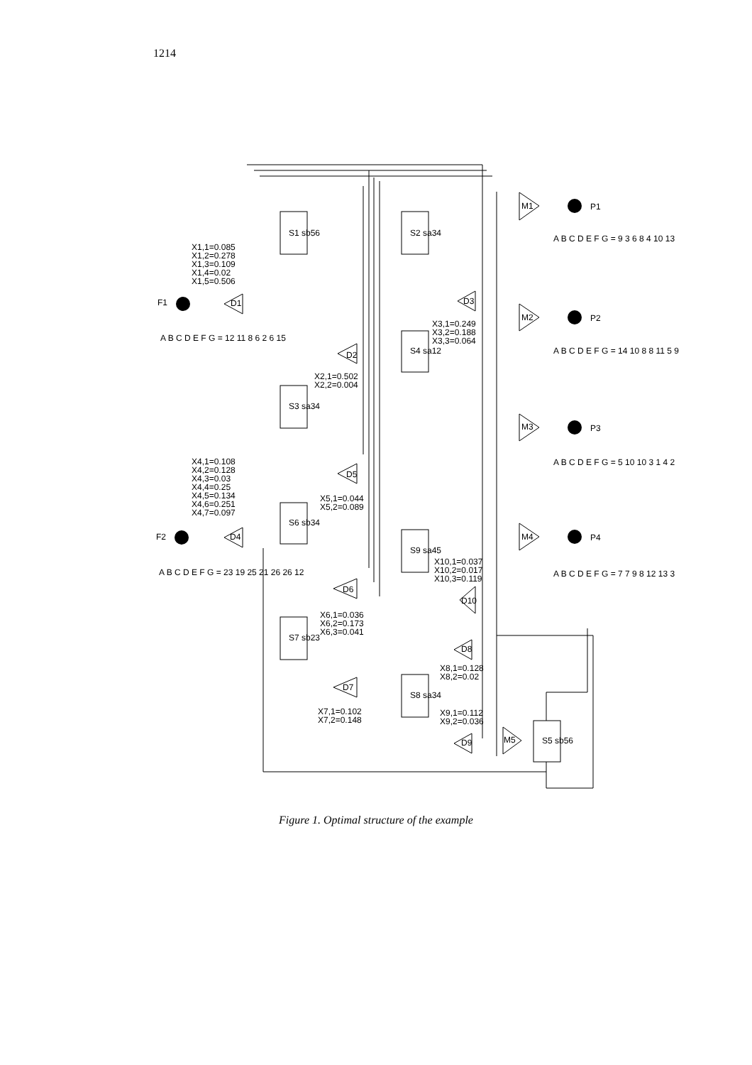1214
F1
F2
P1
P2
P3
P4
D1
D4
D2
D5
D6
D7
D3
D8
D10
D9
M1
M2
M3
M4
M5
S1 sb56
S2 sa34
S4 sa12
S3 sa34
S6 sb34
S9 sa45
S7 sb23
S8 sa34
S5 sb56
X1,1=0.085
X1,2=0.278
X1,3=0.109
X1,4=0.02
X1,5=0.506
X2,1=0.502
X2,2=0.004
X3,1=0.249
X3,2=0.188
X3,3=0.064
X4,1=0.108
X4,2=0.128
X4,3=0.03
X4,4=0.25
X4,5=0.134
X4,6=0.251
X4,7=0.097
X5,1=0.044
X5,2=0.089
X6,1=0.036
X6,2=0.173
X6,3=0.041
X7,1=0.102
X7,2=0.148
X8,1=0.128
X8,2=0.02
X9,1=0.112
X9,2=0.036
X10,1=0.037
X10,2=0.017
X10,3=0.119
A B C D E F G = 12 11 8 6 2 6 15
A B C D E F G = 23 19 25 21 26 26 12
A B C D E F G = 9 3 6 8 4 10 13
A B C D E F G = 14 10 8 8 11 5 9
A B C D E F G = 5 10 10 3 1 4 2
A B C D E F G = 7 7 9 8 12 13 3
Figure 1. Optimal structure of the example